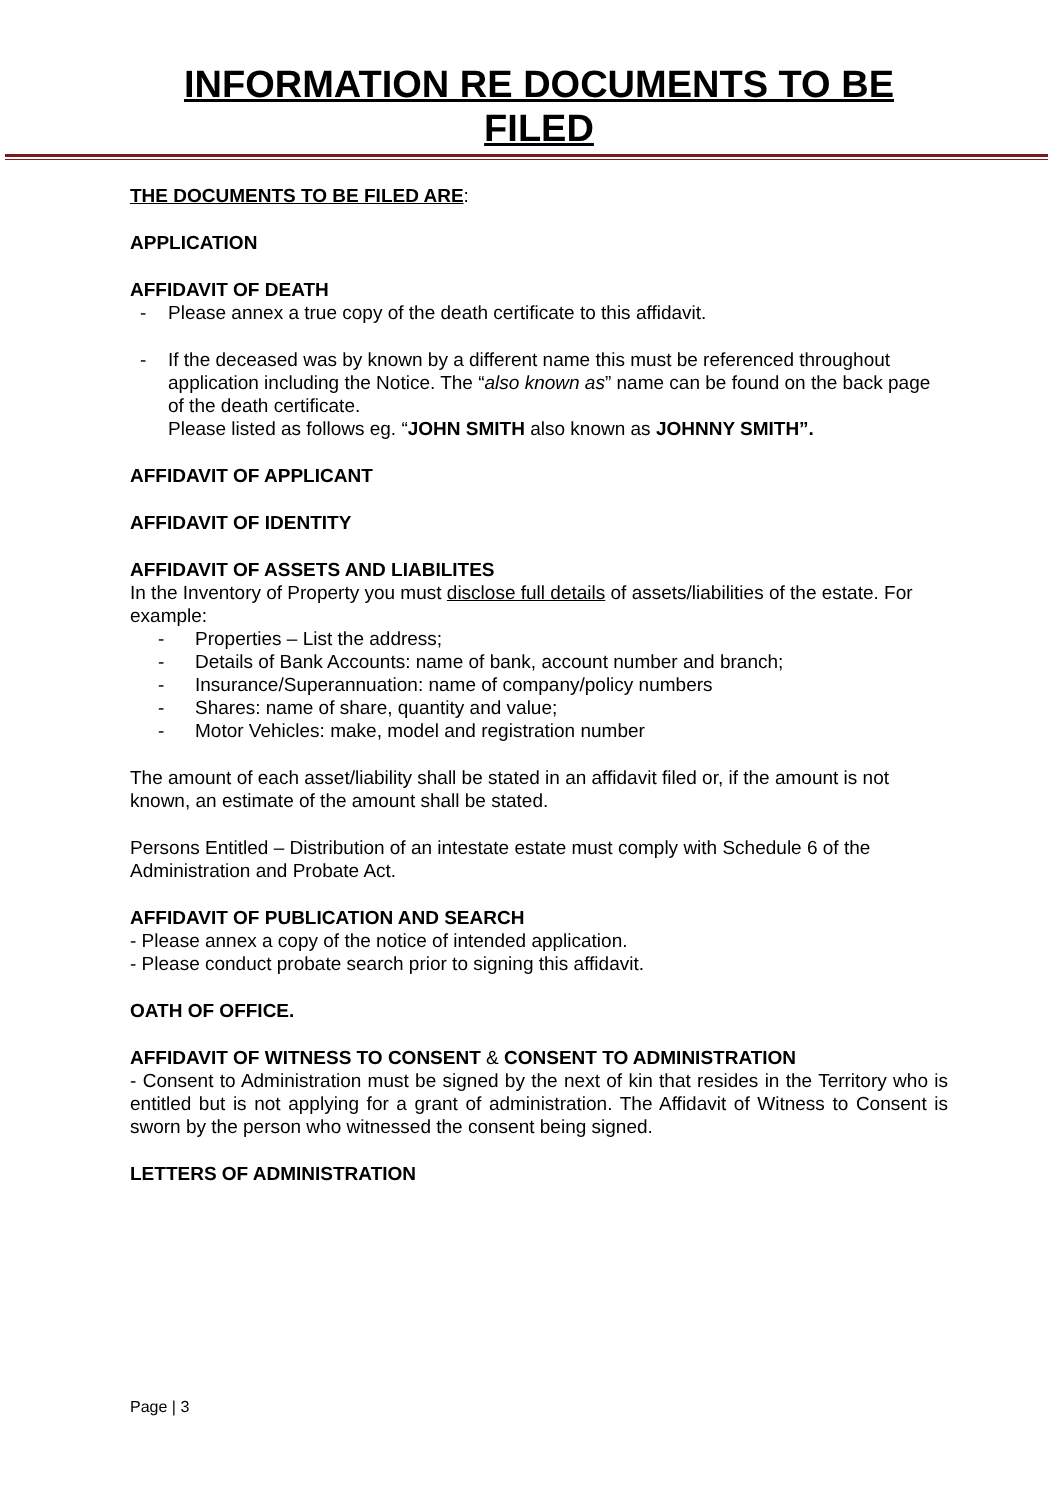INFORMATION RE DOCUMENTS TO BE FILED
THE DOCUMENTS TO BE FILED ARE:
APPLICATION
AFFIDAVIT OF DEATH
- Please annex a true copy of the death certificate to this affidavit.
- If the deceased was by known by a different name this must be referenced throughout application including the Notice. The “also known as” name can be found on the back page of the death certificate.
Please listed as follows eg. “JOHN SMITH also known as JOHNNY SMITH”.
AFFIDAVIT OF APPLICANT
AFFIDAVIT OF IDENTITY
AFFIDAVIT OF ASSETS AND LIABILITES
In the Inventory of Property you must disclose full details of assets/liabilities of the estate. For example:
- Properties – List the address;
- Details of Bank Accounts: name of bank, account number and branch;
- Insurance/Superannuation: name of company/policy numbers
- Shares: name of share, quantity and value;
- Motor Vehicles: make, model and registration number
The amount of each asset/liability shall be stated in an affidavit filed or, if the amount is not known, an estimate of the amount shall be stated.
Persons Entitled – Distribution of an intestate estate must comply with Schedule 6 of the Administration and Probate Act.
AFFIDAVIT OF PUBLICATION AND SEARCH
- Please annex a copy of the notice of intended application.
- Please conduct probate search prior to signing this affidavit.
OATH OF OFFICE.
AFFIDAVIT OF WITNESS TO CONSENT & CONSENT TO ADMINISTRATION
- Consent to Administration must be signed by the next of kin that resides in the Territory who is entitled but is not applying for a grant of administration. The Affidavit of Witness to Consent is sworn by the person who witnessed the consent being signed.
LETTERS OF ADMINISTRATION
Page | 3